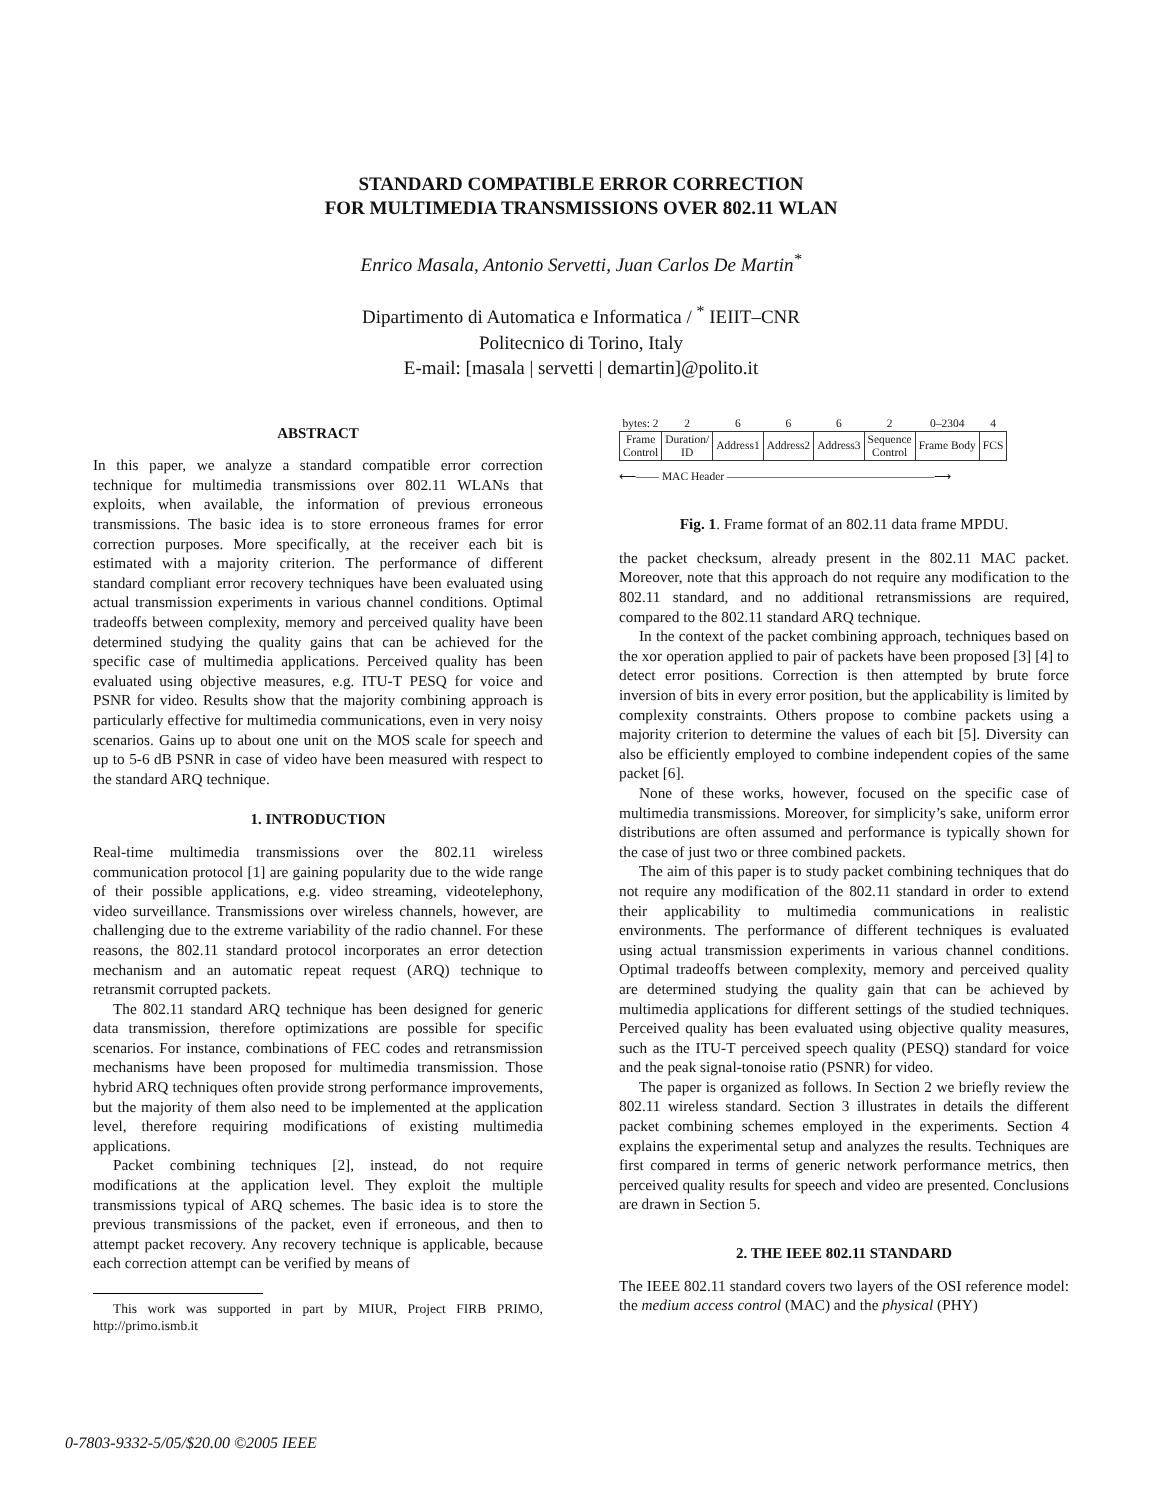STANDARD COMPATIBLE ERROR CORRECTION
FOR MULTIMEDIA TRANSMISSIONS OVER 802.11 WLAN
Enrico Masala, Antonio Servetti, Juan Carlos De Martin<sup>*</sup>
Dipartimento di Automatica e Informatica / <sup>*</sup> IEIIT–CNR
Politecnico di Torino, Italy
E-mail: [masala | servetti | demartin]@polito.it
ABSTRACT
In this paper, we analyze a standard compatible error correction technique for multimedia transmissions over 802.11 WLANs that exploits, when available, the information of previous erroneous transmissions. The basic idea is to store erroneous frames for error correction purposes. More specifically, at the receiver each bit is estimated with a majority criterion. The performance of different standard compliant error recovery techniques have been evaluated using actual transmission experiments in various channel conditions. Optimal tradeoffs between complexity, memory and perceived quality have been determined studying the quality gains that can be achieved for the specific case of multimedia applications. Perceived quality has been evaluated using objective measures, e.g. ITU-T PESQ for voice and PSNR for video. Results show that the majority combining approach is particularly effective for multimedia communications, even in very noisy scenarios. Gains up to about one unit on the MOS scale for speech and up to 5-6 dB PSNR in case of video have been measured with respect to the standard ARQ technique.
1. INTRODUCTION
Real-time multimedia transmissions over the 802.11 wireless communication protocol [1] are gaining popularity due to the wide range of their possible applications, e.g. video streaming, videotelephony, video surveillance. Transmissions over wireless channels, however, are challenging due to the extreme variability of the radio channel. For these reasons, the 802.11 standard protocol incorporates an error detection mechanism and an automatic repeat request (ARQ) technique to retransmit corrupted packets.
The 802.11 standard ARQ technique has been designed for generic data transmission, therefore optimizations are possible for specific scenarios. For instance, combinations of FEC codes and retransmission mechanisms have been proposed for multimedia transmission. Those hybrid ARQ techniques often provide strong performance improvements, but the majority of them also need to be implemented at the application level, therefore requiring modifications of existing multimedia applications.
Packet combining techniques [2], instead, do not require modifications at the application level. They exploit the multiple transmissions typical of ARQ schemes. The basic idea is to store the previous transmissions of the packet, even if erroneous, and then to attempt packet recovery. Any recovery technique is applicable, because each correction attempt can be verified by means of
This work was supported in part by MIUR, Project FIRB PRIMO, http://primo.ismb.it
| bytes: 2 | 2 | 6 | 6 | 6 | 2 | 0–2304 | 4 |
| Frame Control | Duration/ ID | Address1 | Address2 | Address3 | Sequence Control | Frame Body | FCS |
⟵—— MAC Header ——————————————————⟶
Fig. 1. Frame format of an 802.11 data frame MPDU.
the packet checksum, already present in the 802.11 MAC packet. Moreover, note that this approach do not require any modification to the 802.11 standard, and no additional retransmissions are required, compared to the 802.11 standard ARQ technique.
In the context of the packet combining approach, techniques based on the xor operation applied to pair of packets have been proposed [3] [4] to detect error positions. Correction is then attempted by brute force inversion of bits in every error position, but the applicability is limited by complexity constraints. Others propose to combine packets using a majority criterion to determine the values of each bit [5]. Diversity can also be efficiently employed to combine independent copies of the same packet [6].
None of these works, however, focused on the specific case of multimedia transmissions. Moreover, for simplicity’s sake, uniform error distributions are often assumed and performance is typically shown for the case of just two or three combined packets.
The aim of this paper is to study packet combining techniques that do not require any modification of the 802.11 standard in order to extend their applicability to multimedia communications in realistic environments. The performance of different techniques is evaluated using actual transmission experiments in various channel conditions. Optimal tradeoffs between complexity, memory and perceived quality are determined studying the quality gain that can be achieved by multimedia applications for different settings of the studied techniques. Perceived quality has been evaluated using objective quality measures, such as the ITU-T perceived speech quality (PESQ) standard for voice and the peak signal-tonoise ratio (PSNR) for video.
The paper is organized as follows. In Section 2 we briefly review the 802.11 wireless standard. Section 3 illustrates in details the different packet combining schemes employed in the experiments. Section 4 explains the experimental setup and analyzes the results. Techniques are first compared in terms of generic network performance metrics, then perceived quality results for speech and video are presented. Conclusions are drawn in Section 5.
2. THE IEEE 802.11 STANDARD
The IEEE 802.11 standard covers two layers of the OSI reference model: the medium access control (MAC) and the physical (PHY)
0-7803-9332-5/05/$20.00 ©2005 IEEE